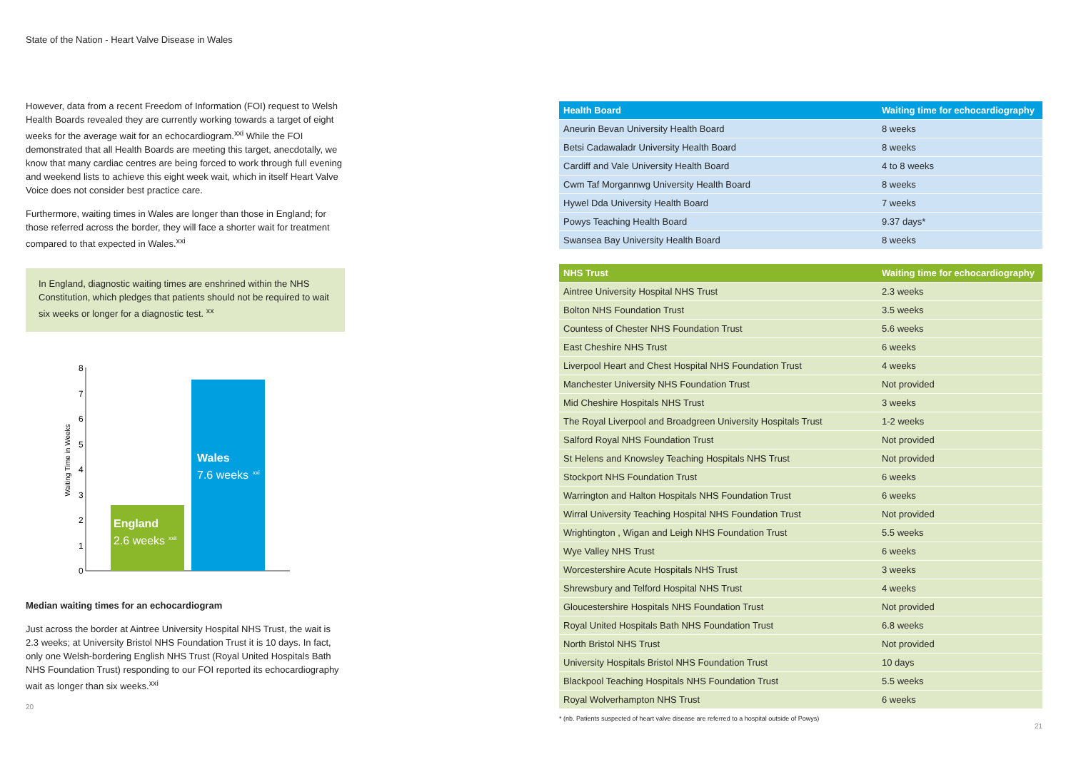State of the Nation - Heart Valve Disease in Wales
However, data from a recent Freedom of Information (FOI) request to Welsh Health Boards revealed they are currently working towards a target of eight weeks for the average wait for an echocardiogram.<sup>xxi</sup> While the FOI demonstrated that all Health Boards are meeting this target, anecdotally, we know that many cardiac centres are being forced to work through full evening and weekend lists to achieve this eight week wait, which in itself Heart Valve Voice does not consider best practice care.
Furthermore, waiting times in Wales are longer than those in England; for those referred across the border, they will face a shorter wait for treatment compared to that expected in Wales.<sup>xxi</sup>
In England, diagnostic waiting times are enshrined within the NHS Constitution, which pledges that patients should not be required to wait six weeks or longer for a diagnostic test. <sup>xx</sup>
Waiting Time in Weeks
0
1
2
3
4
5
6
7
8
England
2.6 weeks
xxii
Wales
7.6 weeks
xxi
Median waiting times for an echocardiogram
Just across the border at Aintree University Hospital NHS Trust, the wait is 2.3 weeks; at University Bristol NHS Foundation Trust it is 10 days. In fact, only one Welsh-bordering English NHS Trust (Royal United Hospitals Bath NHS Foundation Trust) responding to our FOI reported its echocardiography wait as longer than six weeks.<sup>xxi</sup>
20
| Health Board | Waiting time for echocardiography |
| --- | --- |
| Aneurin Bevan University Health Board | 8 weeks |
| Betsi Cadawaladr University Health Board | 8 weeks |
| Cardiff and Vale University Health Board | 4 to 8 weeks |
| Cwm Taf Morgannwg University Health Board | 8 weeks |
| Hywel Dda University Health Board | 7 weeks |
| Powys Teaching Health Board | 9.37 days* |
| Swansea Bay University Health Board | 8 weeks |
| NHS Trust | Waiting time for echocardiography |
| --- | --- |
| Aintree University Hospital NHS Trust | 2.3 weeks |
| Bolton NHS Foundation Trust | 3.5 weeks |
| Countess of Chester NHS Foundation Trust | 5.6 weeks |
| East Cheshire NHS Trust | 6 weeks |
| Liverpool Heart and Chest Hospital NHS Foundation Trust | 4 weeks |
| Manchester University NHS Foundation Trust | Not provided |
| Mid Cheshire Hospitals NHS Trust | 3 weeks |
| The Royal Liverpool and Broadgreen University Hospitals Trust | 1-2 weeks |
| Salford Royal NHS Foundation Trust | Not provided |
| St Helens and Knowsley Teaching Hospitals NHS Trust | Not provided |
| Stockport NHS Foundation Trust | 6 weeks |
| Warrington and Halton Hospitals NHS Foundation Trust | 6 weeks |
| Wirral University Teaching Hospital NHS Foundation Trust | Not provided |
| Wrightington , Wigan and Leigh NHS Foundation Trust | 5.5 weeks |
| Wye Valley NHS Trust | 6 weeks |
| Worcestershire Acute Hospitals NHS Trust | 3 weeks |
| Shrewsbury and Telford Hospital NHS Trust | 4 weeks |
| Gloucestershire Hospitals NHS Foundation Trust | Not provided |
| Royal United Hospitals Bath NHS Foundation Trust | 6.8 weeks |
| North Bristol NHS Trust | Not provided |
| University Hospitals Bristol NHS Foundation Trust | 10 days |
| Blackpool Teaching Hospitals NHS Foundation Trust | 5.5 weeks |
| Royal Wolverhampton NHS Trust | 6 weeks |
* (nb. Patients suspected of heart valve disease are referred to a hospital outside of Powys)
21